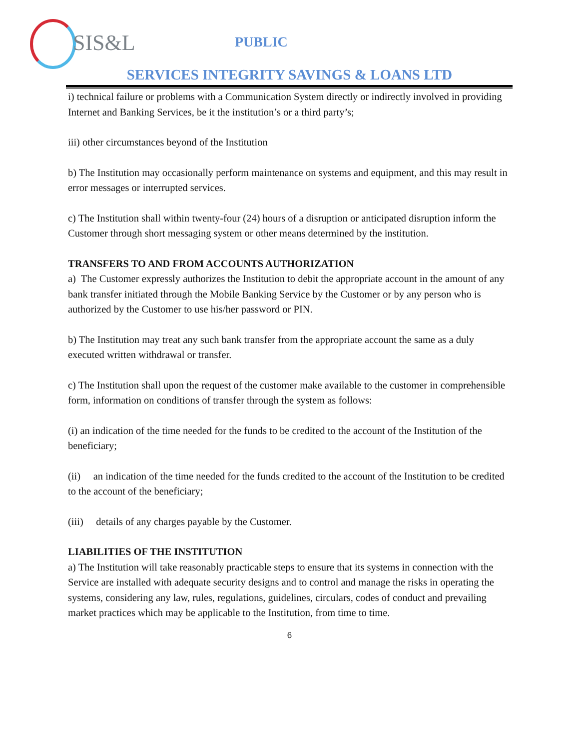SIS&L
PUBLIC
SERVICES INTEGRITY SAVINGS & LOANS LTD
i) technical failure or problems with a Communication System directly or indirectly involved in providing Internet and Banking Services, be it the institution’s or a third party’s;
iii) other circumstances beyond of the Institution
b) The Institution may occasionally perform maintenance on systems and equipment, and this may result in error messages or interrupted services.
c) The Institution shall within twenty-four (24) hours of a disruption or anticipated disruption inform the Customer through short messaging system or other means determined by the institution.
TRANSFERS TO AND FROM ACCOUNTS AUTHORIZATION
a) The Customer expressly authorizes the Institution to debit the appropriate account in the amount of any bank transfer initiated through the Mobile Banking Service by the Customer or by any person who is authorized by the Customer to use his/her password or PIN.
b) The Institution may treat any such bank transfer from the appropriate account the same as a duly executed written withdrawal or transfer.
c) The Institution shall upon the request of the customer make available to the customer in comprehensible form, information on conditions of transfer through the system as follows:
(i) an indication of the time needed for the funds to be credited to the account of the Institution of the beneficiary;
(ii) an indication of the time needed for the funds credited to the account of the Institution to be credited to the account of the beneficiary;
(iii) details of any charges payable by the Customer.
LIABILITIES OF THE INSTITUTION
a) The Institution will take reasonably practicable steps to ensure that its systems in connection with the Service are installed with adequate security designs and to control and manage the risks in operating the systems, considering any law, rules, regulations, guidelines, circulars, codes of conduct and prevailing market practices which may be applicable to the Institution, from time to time.
6